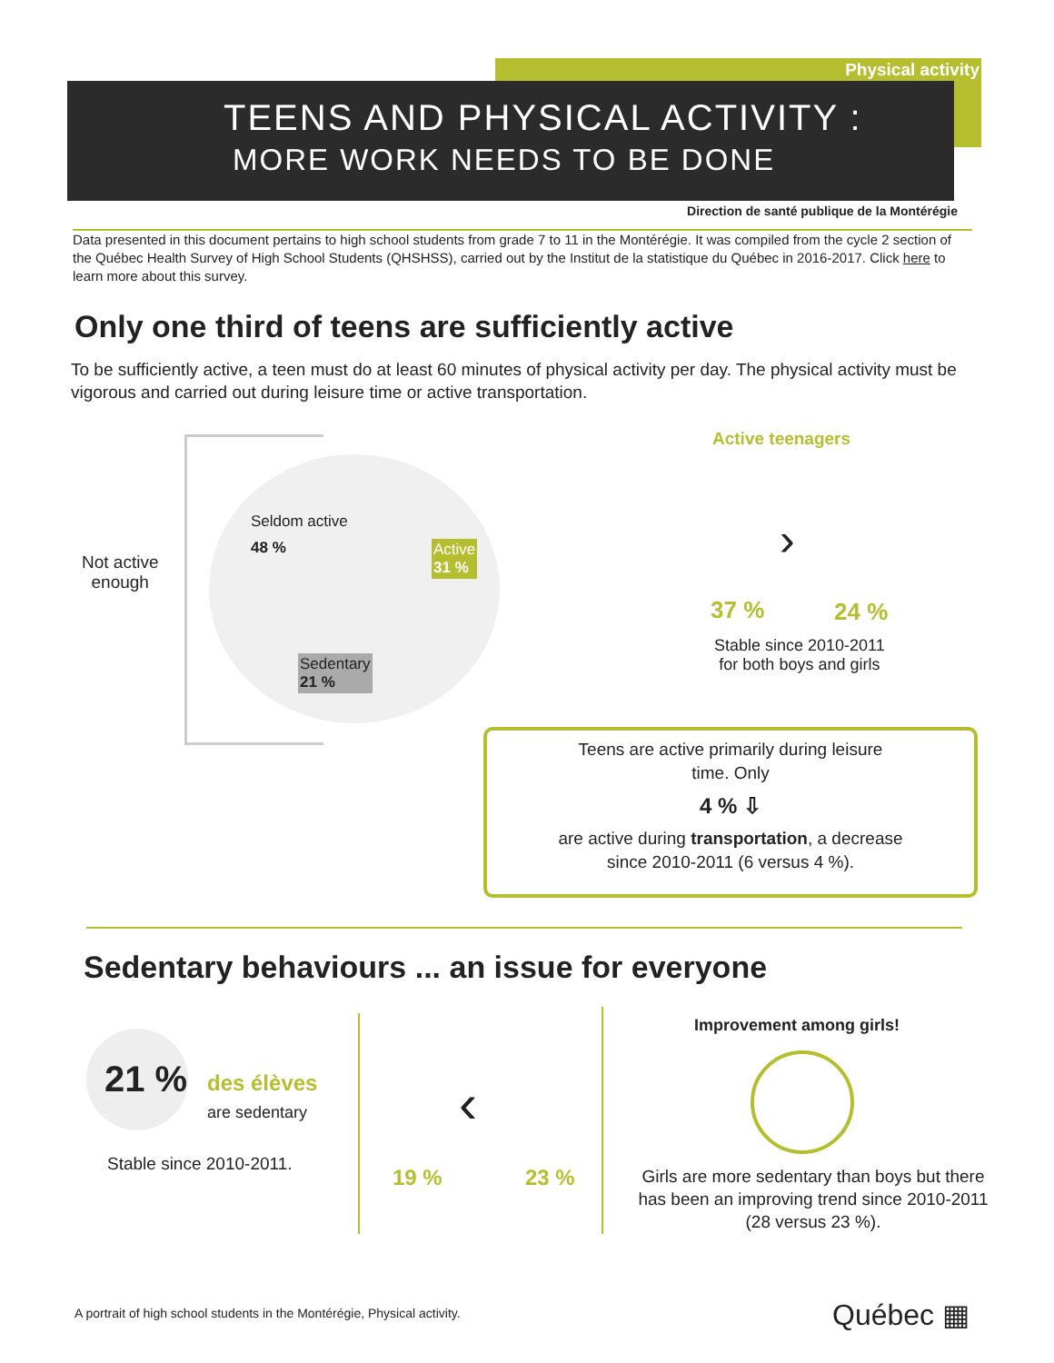Physical activity
TEENS AND PHYSICAL ACTIVITY :
MORE WORK NEEDS TO BE DONE
Direction de santé publique de la Montérégie
Data presented in this document pertains to high school students from grade 7 to 11 in the Montérégie. It was compiled from the cycle 2 section of the Québec Health Survey of High School Students (QHSHSS), carried out by the Institut de la statistique du Québec in 2016-2017. Click here to learn more about this survey.
Only one third of teens are sufficiently active
To be sufficiently active, a teen must do at least 60 minutes of physical activity per day. The physical activity must be vigorous and carried out during leisure time or active transportation.
Not active
enough
Seldom active
48 %
Active
31 %
Sedentary
21 %
Active teenagers
›
37 % 24 %
Stable since 2010-2011
for both boys and girls
Teens are active primarily during leisure time. Only
4 % ⇩
are active during transportation, a decrease since 2010-2011 (6 versus 4 %).
Sedentary behaviours ... an issue for everyone
21 % des élèves
are sedentary
Stable since 2010-2011.
‹
19 % 23 %
Improvement among girls!
Girls are more sedentary than boys but there has been an improving trend since 2010-2011 (28 versus 23 %).
A portrait of high school students in the Montérégie, Physical activity.
Québec ▦